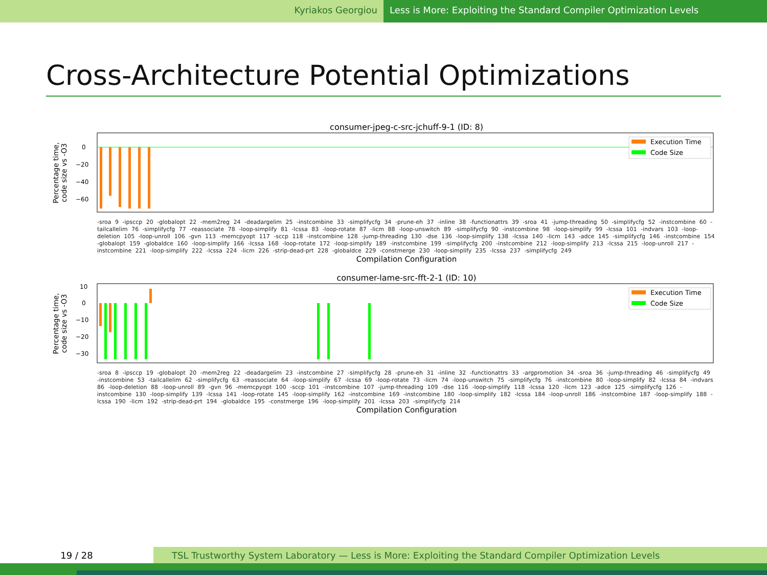Kyriakos Georgiou Less is More: Exploiting the Standard Compiler Optimization Levels
Cross-Architecture Potential Optimizations
consumer-jpeg-c-src-jchuff-9-1 (ID: 8)
Percentage time,
code size vs -O3
0
−20
−40
−60
Execution Time
Code Size
-sroa 9 -ipsccp 20 -globalopt 22 -mem2reg 24 -deadargelim 25 -instcombine 33 -simplifycfg 34 -prune-eh 37 -inline 38 -functionattrs 39 -sroa 41 -jump-threading 50 -simplifycfg 52 -instcombine 60 -tailcallelim 76 -simplifycfg 77 -reassociate 78 -loop-simplify 81 -lcssa 83 -loop-rotate 87 -licm 88 -loop-unswitch 89 -simplifycfg 90 -instcombine 98 -loop-simplify 99 -lcssa 101 -indvars 103 -loop-deletion 105 -loop-unroll 106 -gvn 113 -memcpyopt 117 -sccp 118 -instcombine 128 -jump-threading 130 -dse 136 -loop-simplify 138 -lcssa 140 -licm 143 -adce 145 -simplifycfg 146 -instcombine 154 -globalopt 159 -globaldce 160 -loop-simplify 166 -lcssa 168 -loop-rotate 172 -loop-simplify 189 -instcombine 199 -simplifycfg 200 -instcombine 212 -loop-simplify 213 -lcssa 215 -loop-unroll 217 -instcombine 221 -loop-simplify 222 -lcssa 224 -licm 226 -strip-dead-prt 228 -globaldce 229 -constmerge 230 -loop-simplify 235 -lcssa 237 -simplifycfg 249
Compilation Configuration
consumer-lame-src-fft-2-1 (ID: 10)
Percentage time,
code size vs -O3
10
0
−10
−20
−30
Execution Time
Code Size
-sroa 8 -ipsccp 19 -globalopt 20 -mem2reg 22 -deadargelim 23 -instcombine 27 -simplifycfg 28 -prune-eh 31 -inline 32 -functionattrs 33 -argpromotion 34 -sroa 36 -jump-threading 46 -simplifycfg 49 -instcombine 53 -tailcallelim 62 -simplifycfg 63 -reassociate 64 -loop-simplify 67 -lcssa 69 -loop-rotate 73 -licm 74 -loop-unswitch 75 -simplifycfg 76 -instcombine 80 -loop-simplify 82 -lcssa 84 -indvars 86 -loop-deletion 88 -loop-unroll 89 -gvn 96 -memcpyopt 100 -sccp 101 -instcombine 107 -jump-threading 109 -dse 116 -loop-simplify 118 -lcssa 120 -licm 123 -adce 125 -simplifycfg 126 -instcombine 130 -loop-simplify 139 -lcssa 141 -loop-rotate 145 -loop-simplify 162 -instcombine 169 -instcombine 180 -loop-simplify 182 -lcssa 184 -loop-unroll 186 -instcombine 187 -loop-simplify 188 -lcssa 190 -licm 192 -strip-dead-prt 194 -globaldce 195 -constmerge 196 -loop-simplify 201 -lcssa 203 -simplifycfg 214
Compilation Configuration
19 / 28
TSL Trustworthy System Laboratory — Less is More: Exploiting the Standard Compiler Optimization Levels